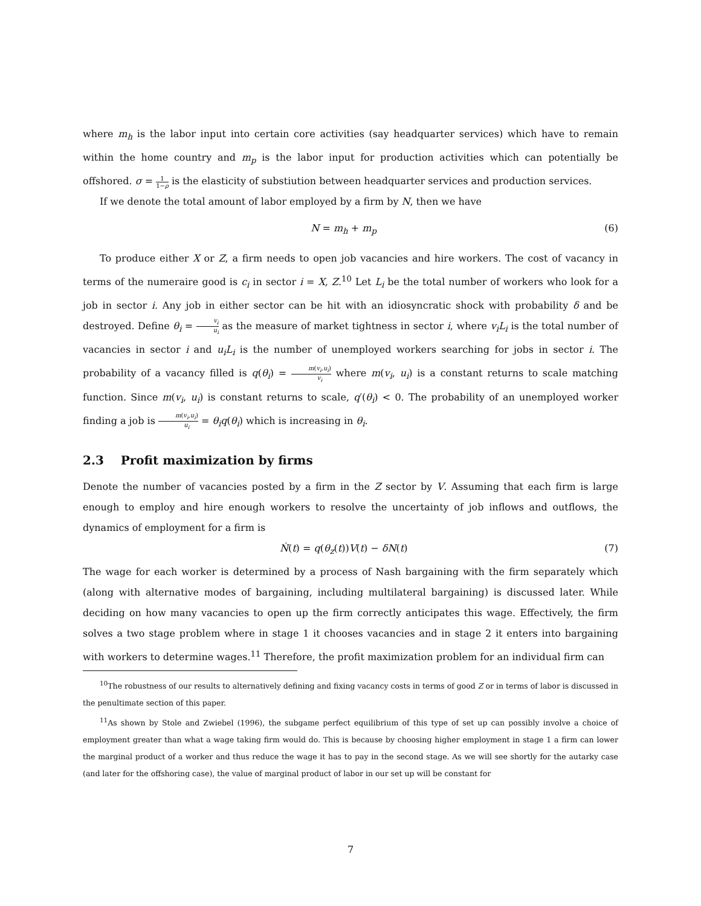where m<sub>h</sub> is the labor input into certain core activities (say headquarter services) which have to remain within the home country and m<sub>p</sub> is the labor input for production activities which can potentially be offshored. σ = 1 1−ρ is the elasticity of substiution between headquarter services and production services.
If we denote the total amount of labor employed by a firm by N, then we have
N = m<sub>h</sub> + m<sub>p</sub> (6)
To produce either X or Z, a firm needs to open job vacancies and hire workers. The cost of vacancy in terms of the numeraire good is c<sub>i</sub> in sector i = X, Z.<sup>10</sup> Let L<sub>i</sub> be the total number of workers who look for a job in sector i. Any job in either sector can be hit with an idiosyncratic shock with probability δ and be destroyed. Define θ<sub>i</sub> = v<sub>i</sub> u<sub>i</sub> as the measure of market tightness in sector i, where v<sub>i</sub>L<sub>i</sub> is the total number of vacancies in sector i and u<sub>i</sub>L<sub>i</sub> is the number of unemployed workers searching for jobs in sector i. The probability of a vacancy filled is q(θ<sub>i</sub>) = m(v<sub>i</sub>,u<sub>i</sub>) v<sub>i</sub> where m(v<sub>i</sub>, u<sub>i</sub>) is a constant returns to scale matching function. Since m(v<sub>i</sub>, u<sub>i</sub>) is constant returns to scale, q′(θ<sub>i</sub>) < 0. The probability of an unemployed worker finding a job is m(v<sub>i</sub>,u<sub>i</sub>) u<sub>i</sub> = θ<sub>i</sub>q(θ<sub>i</sub>) which is increasing in θ<sub>i</sub>.
2.3 Profit maximization by firms
Denote the number of vacancies posted by a firm in the Z sector by V. Assuming that each firm is large enough to employ and hire enough workers to resolve the uncertainty of job inflows and outflows, the dynamics of employment for a firm is
Ṅ(t) = q(θ<sub>z</sub>(t))V(t) − δN(t) (7)
The wage for each worker is determined by a process of Nash bargaining with the firm separately which (along with alternative modes of bargaining, including multilateral bargaining) is discussed later. While deciding on how many vacancies to open up the firm correctly anticipates this wage. Effectively, the firm solves a two stage problem where in stage 1 it chooses vacancies and in stage 2 it enters into bargaining with workers to determine wages.<sup>11</sup> Therefore, the profit maximization problem for an individual firm can
<sup>10</sup> The robustness of our results to alternatively defining and fixing vacancy costs in terms of good Z or in terms of labor is discussed in the penultimate section of this paper.
<sup>11</sup> As shown by Stole and Zwiebel (1996), the subgame perfect equilibrium of this type of set up can possibly involve a choice of employment greater than what a wage taking firm would do. This is because by choosing higher employment in stage 1 a firm can lower the marginal product of a worker and thus reduce the wage it has to pay in the second stage. As we will see shortly for the autarky case (and later for the offshoring case), the value of marginal product of labor in our set up will be constant for
7